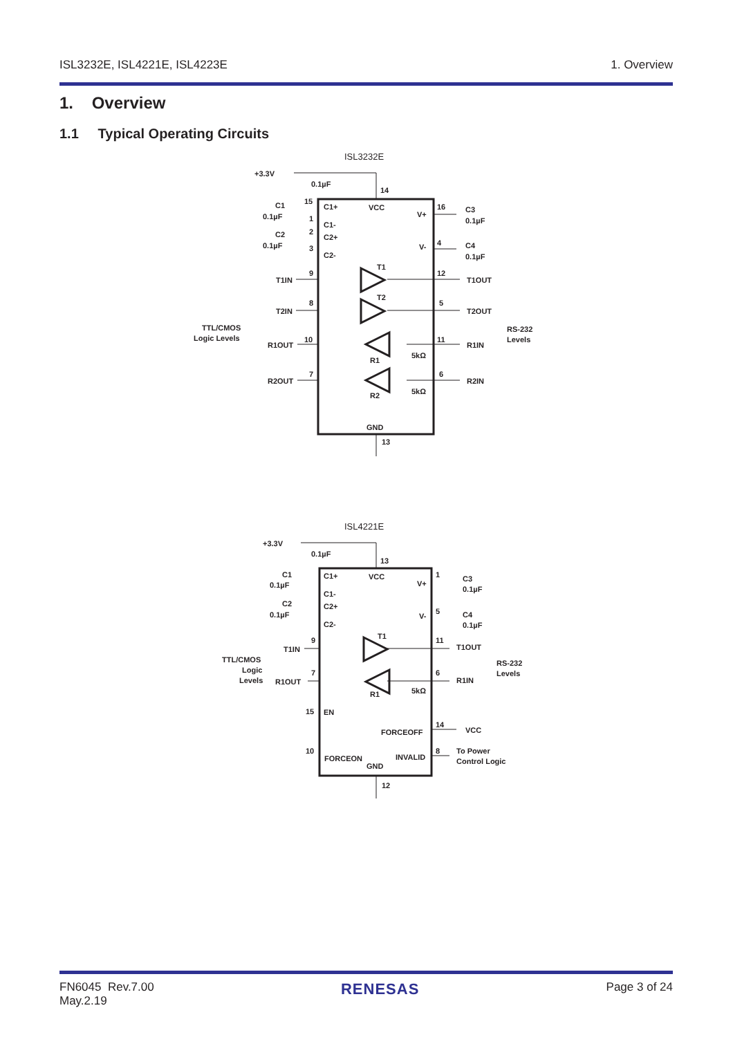ISL3232E, ISL4221E, ISL4223E 1. Overview
1. Overview
1.1 Typical Operating Circuits
ISL3232E
+3.3V
0.1µF
14
C1
0.1µF
C2
0.1µF
15
1
2
3
C1+
VCC
C1-
C2+
C2-
V+
V-
16
4
C3
0.1µF
C4
0.1µF
T1
T2
R1
R2
T1IN
T2IN
R1OUT
R2OUT
9
8
10
7
12
5
11
6
T1OUT
T2OUT
R1IN
R2IN
5kΩ
5kΩ
TTL/CMOS
Logic Levels
RS-232
Levels
GND
13
ISL4221E
+3.3V
0.1µF
13
C1
0.1µF
C2
0.1µF
C1+
VCC
C1-
C2+
C2-
V+
V-
1
5
C3
0.1µF
C4
0.1µF
T1
R1
T1IN
R1OUT
9
7
11
6
T1OUT
R1IN
5kΩ
TTL/CMOS
Logic
Levels
RS-232
Levels
15
EN
FORCEOFF
14
VCC
10
FORCEON
INVALID
8
To Power
Control Logic
GND
12
FN6045 Rev.7.00
May.2.19 RENESAS Page 3 of 24